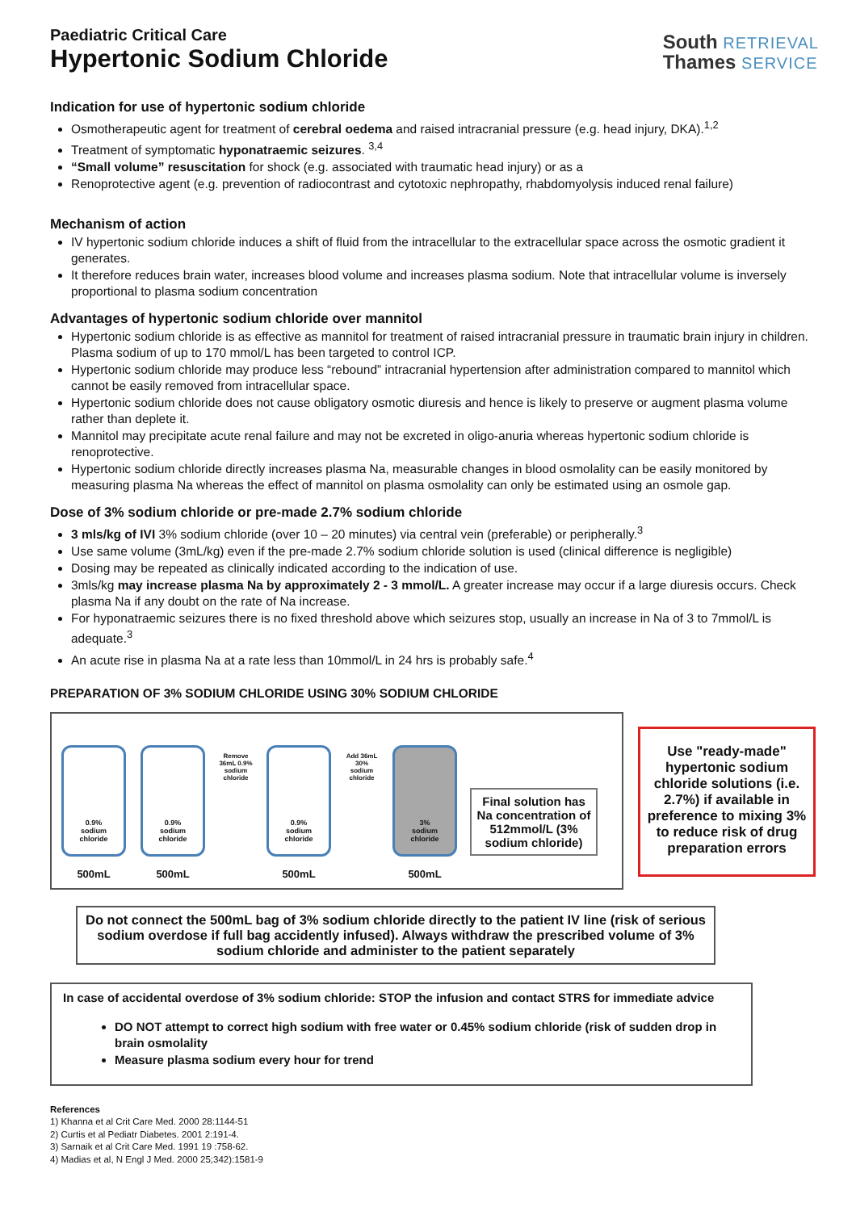Paediatric Critical Care
Hypertonic Sodium Chloride
South RETRIEVAL
Thames SERVICE
Indication for use of hypertonic sodium chloride
Osmotherapeutic agent for treatment of cerebral oedema and raised intracranial pressure (e.g. head injury, DKA).<sup>1,2</sup>
Treatment of symptomatic hyponatraemic seizures. <sup>3,4</sup>
“Small volume” resuscitation for shock (e.g. associated with traumatic head injury) or as a
Renoprotective agent (e.g. prevention of radiocontrast and cytotoxic nephropathy, rhabdomyolysis induced renal failure)
Mechanism of action
IV hypertonic sodium chloride induces a shift of fluid from the intracellular to the extracellular space across the osmotic gradient it generates.
It therefore reduces brain water, increases blood volume and increases plasma sodium. Note that intracellular volume is inversely proportional to plasma sodium concentration
Advantages of hypertonic sodium chloride over mannitol
Hypertonic sodium chloride is as effective as mannitol for treatment of raised intracranial pressure in traumatic brain injury in children. Plasma sodium of up to 170 mmol/L has been targeted to control ICP.
Hypertonic sodium chloride may produce less “rebound” intracranial hypertension after administration compared to mannitol which cannot be easily removed from intracellular space.
Hypertonic sodium chloride does not cause obligatory osmotic diuresis and hence is likely to preserve or augment plasma volume rather than deplete it.
Mannitol may precipitate acute renal failure and may not be excreted in oligo-anuria whereas hypertonic sodium chloride is renoprotective.
Hypertonic sodium chloride directly increases plasma Na, measurable changes in blood osmolality can be easily monitored by measuring plasma Na whereas the effect of mannitol on plasma osmolality can only be estimated using an osmole gap.
Dose of 3% sodium chloride or pre-made 2.7% sodium chloride
3 mls/kg of IVI 3% sodium chloride (over 10 – 20 minutes) via central vein (preferable) or peripherally.<sup>3</sup>
Use same volume (3mL/kg) even if the pre-made 2.7% sodium chloride solution is used (clinical difference is negligible)
Dosing may be repeated as clinically indicated according to the indication of use.
3mls/kg may increase plasma Na by approximately 2 - 3 mmol/L. A greater increase may occur if a large diuresis occurs. Check plasma Na if any doubt on the rate of Na increase.
For hyponatraemic seizures there is no fixed threshold above which seizures stop, usually an increase in Na of 3 to 7mmol/L is adequate.<sup>3</sup>
An acute rise in plasma Na at a rate less than 10mmol/L in 24 hrs is probably safe.<sup>4</sup>
PREPARATION OF 3% SODIUM CHLORIDE USING 30% SODIUM CHLORIDE
0.9%
sodium
chloride
500mL
0.9%
sodium
chloride
500mL
Remove 36mL 0.9% sodium chloride
0.9%
sodium
chloride
500mL
Add 36mL 30% sodium chloride
3%
sodium
chloride
500mL
Final solution has Na concentration of 512mmol/L (3% sodium chloride)
Use "ready-made" hypertonic sodium chloride solutions (i.e. 2.7%) if available in preference to mixing 3% to reduce risk of drug preparation errors
Do not connect the 500mL bag of 3% sodium chloride directly to the patient IV line (risk of serious sodium overdose if full bag accidently infused). Always withdraw the prescribed volume of 3% sodium chloride and administer to the patient separately
In case of accidental overdose of 3% sodium chloride: STOP the infusion and contact STRS for immediate advice
DO NOT attempt to correct high sodium with free water or 0.45% sodium chloride (risk of sudden drop in brain osmolality
Measure plasma sodium every hour for trend
References
1) Khanna et al Crit Care Med. 2000 28:1144-51
2) Curtis et al Pediatr Diabetes. 2001 2:191-4.
3) Sarnaik et al Crit Care Med. 1991 19 :758-62.
4) Madias et al, N Engl J Med. 2000 25;342):1581-9